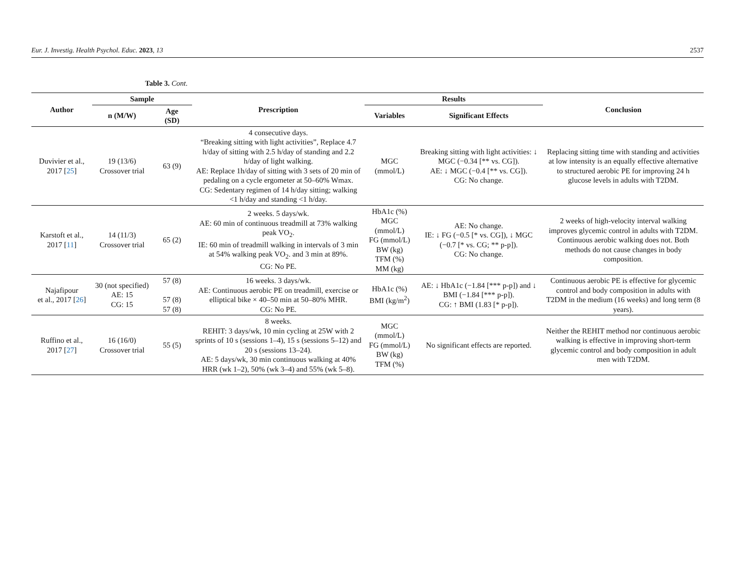Eur. J. Investig. Health Psychol. Educ. 2023, 13 2537
Table 3. Cont.
| Author | Sample | | Prescription | Results | | Conclusion |
| --- | --- | --- | --- | --- | --- | --- |
| | n (M/W) | Age (SD) | | Variables | Significant Effects | |
| Duvivier et al., 2017 [ 25 ] | 19 (13/6) Crossover trial | 63 (9) | 4 consecutive days. “Breaking sitting with light activities”, Replace 4.7 h/day of sitting with 2.5 h/day of standing and 2.2 h/day of light walking. AE: Replace 1h/day of sitting with 3 sets of 20 min of pedaling on a cycle ergometer at 50–60% Wmax. CG: Sedentary regimen of 14 h/day sitting; walking <1 h/day and standing <1 h/day. | MGC (mmol/L) | Breaking sitting with light activities: ↓ MGC (−0.34 [** vs. CG]). AE: ↓ MGC (−0.4 [** vs. CG]). CG: No change. | Replacing sitting time with standing and activities at low intensity is an equally effective alternative to structured aerobic PE for improving 24 h glucose levels in adults with T2DM. |
| Karstoft et al., 2017 [ 11 ] | 14 (11/3) Crossover trial | 65 (2) | 2 weeks. 5 days/wk. AE: 60 min of continuous treadmill at 73% walking peak VO<sub>2</sub>. IE: 60 min of treadmill walking in intervals of 3 min at 54% walking peak VO<sub>2</sub>. and 3 min at 89%. CG: No PE. | HbA1c (%) MGC (mmol/L) FG (mmol/L) BW (kg) TFM (%) MM (kg) | AE: No change. IE: ↓ FG (−0.5 [* vs. CG]), ↓ MGC (−0.7 [* vs. CG; ** p-p]). CG: No change. | 2 weeks of high-velocity interval walking improves glycemic control in adults with T2DM. Continuous aerobic walking does not. Both methods do not cause changes in body composition. |
| Najafipour et al., 2017 [ 26 ] | 30 (not specified) AE: 15 CG: 15 | 57 (8) 57 (8) 57 (8) | 16 weeks. 3 days/wk. AE: Continuous aerobic PE on treadmill, exercise or elliptical bike × 40–50 min at 50–80% MHR. CG: No PE. | HbA1c (%) BMI (kg/m<sup>2</sup>) | AE: ↓ HbA1c (−1.84 [*** p-p]) and ↓ BMI (−1.84 [*** p-p]). CG: ↑ BMI (1.83 [* p-p]). | Continuous aerobic PE is effective for glycemic control and body composition in adults with T2DM in the medium (16 weeks) and long term (8 years). |
| Ruffino et al., 2017 [ 27 ] | 16 (16/0) Crossover trial | 55 (5) | 8 weeks. REHIT: 3 days/wk, 10 min cycling at 25W with 2 sprints of 10 s (sessions 1–4), 15 s (sessions 5–12) and 20 s (sessions 13–24). AE: 5 days/wk, 30 min continuous walking at 40% HRR (wk 1–2), 50% (wk 3–4) and 55% (wk 5–8). | MGC (mmol/L) FG (mmol/L) BW (kg) TFM (%) | No significant effects are reported. | Neither the REHIT method nor continuous aerobic walking is effective in improving short-term glycemic control and body composition in adult men with T2DM. |